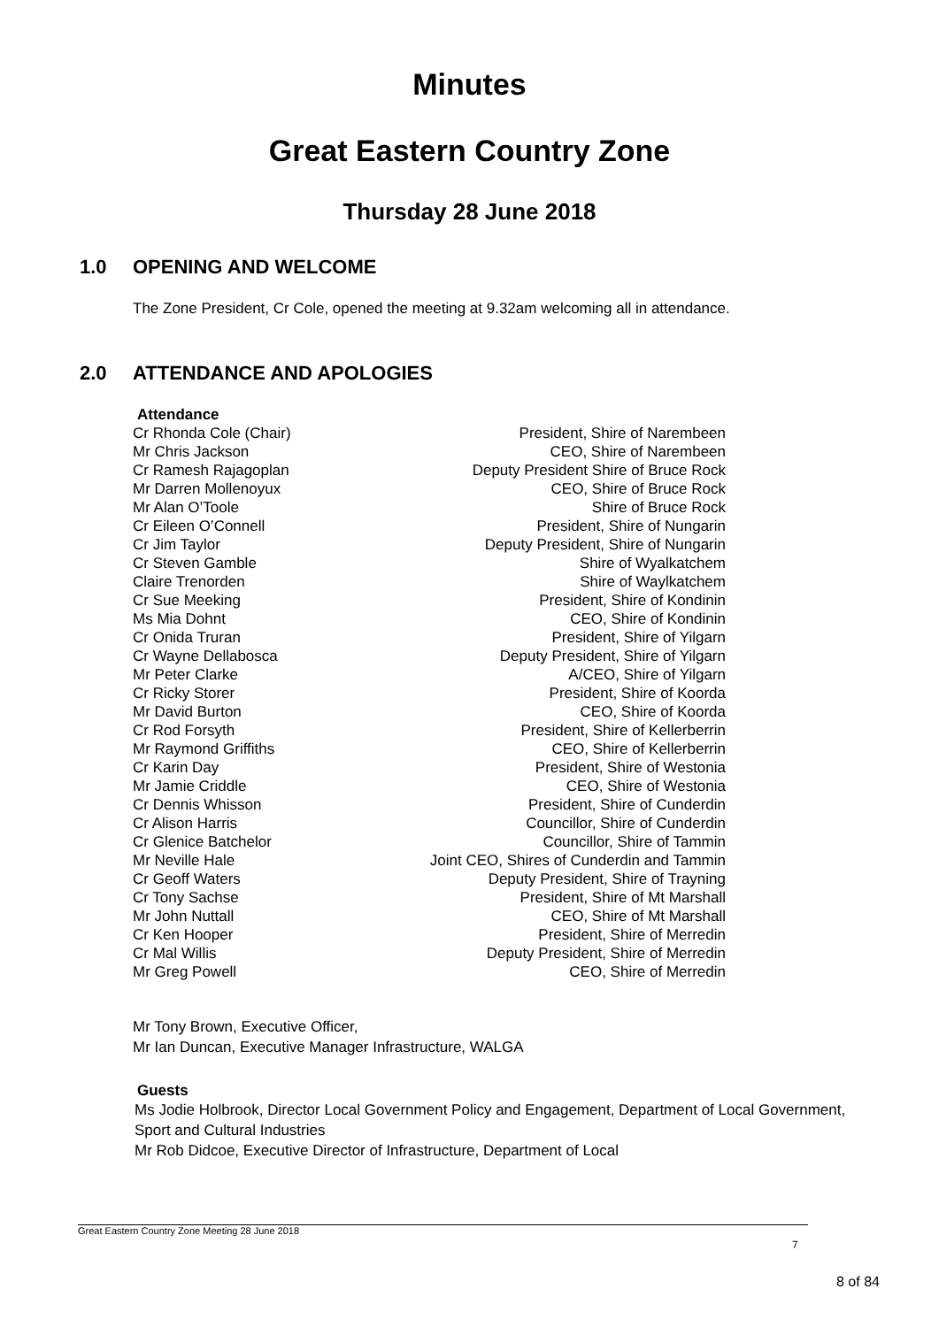Minutes
Great Eastern Country Zone
Thursday 28 June 2018
1.0 OPENING AND WELCOME
The Zone President, Cr Cole, opened the meeting at 9.32am welcoming all in attendance.
2.0 ATTENDANCE AND APOLOGIES
Attendance
| Cr Rhonda Cole (Chair) | President, Shire of Narembeen |
| Mr Chris Jackson | CEO, Shire of Narembeen |
| Cr Ramesh Rajagoplan | Deputy President Shire of Bruce Rock |
| Mr Darren Mollenoyux | CEO, Shire of Bruce Rock |
| Mr Alan O’Toole | Shire of Bruce Rock |
| Cr Eileen O’Connell | President, Shire of Nungarin |
| Cr Jim Taylor | Deputy President, Shire of Nungarin |
| Cr Steven Gamble | Shire of Wyalkatchem |
| Claire Trenorden | Shire of Waylkatchem |
| Cr Sue Meeking | President, Shire of Kondinin |
| Ms Mia Dohnt | CEO, Shire of Kondinin |
| Cr Onida Truran | President, Shire of Yilgarn |
| Cr Wayne Dellabosca | Deputy President, Shire of Yilgarn |
| Mr Peter Clarke | A/CEO, Shire of Yilgarn |
| Cr Ricky Storer | President, Shire of Koorda |
| Mr David Burton | CEO, Shire of Koorda |
| Cr Rod Forsyth | President, Shire of Kellerberrin |
| Mr Raymond Griffiths | CEO, Shire of Kellerberrin |
| Cr Karin Day | President, Shire of Westonia |
| Mr Jamie Criddle | CEO, Shire of Westonia |
| Cr Dennis Whisson | President, Shire of Cunderdin |
| Cr Alison Harris | Councillor, Shire of Cunderdin |
| Cr Glenice Batchelor | Councillor, Shire of Tammin |
| Mr Neville Hale | Joint CEO, Shires of Cunderdin and Tammin |
| Cr Geoff Waters | Deputy President, Shire of Trayning |
| Cr Tony Sachse | President, Shire of Mt Marshall |
| Mr John Nuttall | CEO, Shire of Mt Marshall |
| Cr Ken Hooper | President, Shire of Merredin |
| Cr Mal Willis | Deputy President, Shire of Merredin |
| Mr Greg Powell | CEO, Shire of Merredin |
Mr Tony Brown, Executive Officer,
Mr Ian Duncan, Executive Manager Infrastructure, WALGA
Guests
Ms Jodie Holbrook, Director Local Government Policy and Engagement, Department of Local Government, Sport and Cultural Industries
Mr Rob Didcoe, Executive Director of Infrastructure, Department of Local
Great Eastern Country Zone Meeting 28 June 2018
7
8 of 84